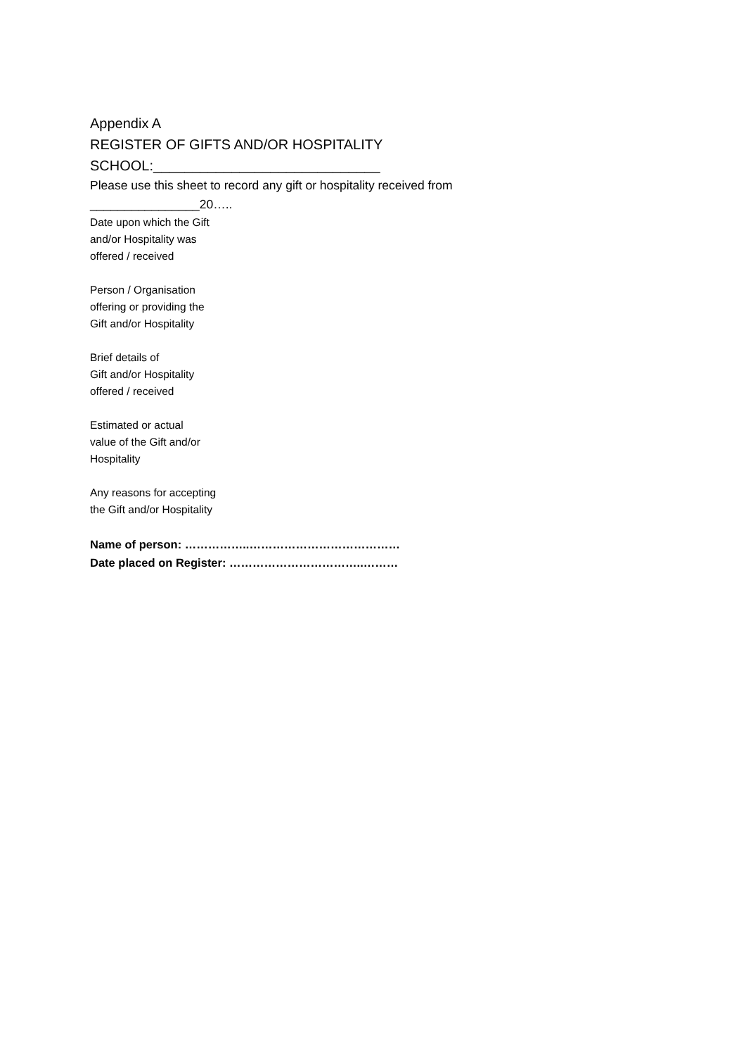Appendix A
REGISTER OF GIFTS AND/OR HOSPITALITY
SCHOOL:_____________________________
Please use this sheet to record any gift or hospitality received from
________________20…..
Date upon which the Gift
and/or Hospitality was
offered / received
Person / Organisation
offering or providing the
Gift and/or Hospitality
Brief details of
Gift and/or Hospitality
offered / received
Estimated or actual
value of the Gift and/or
Hospitality
Any reasons for accepting
the Gift and/or Hospitality
Name of person: ……………..…………………………………
Date placed on Register: ……………………………..………